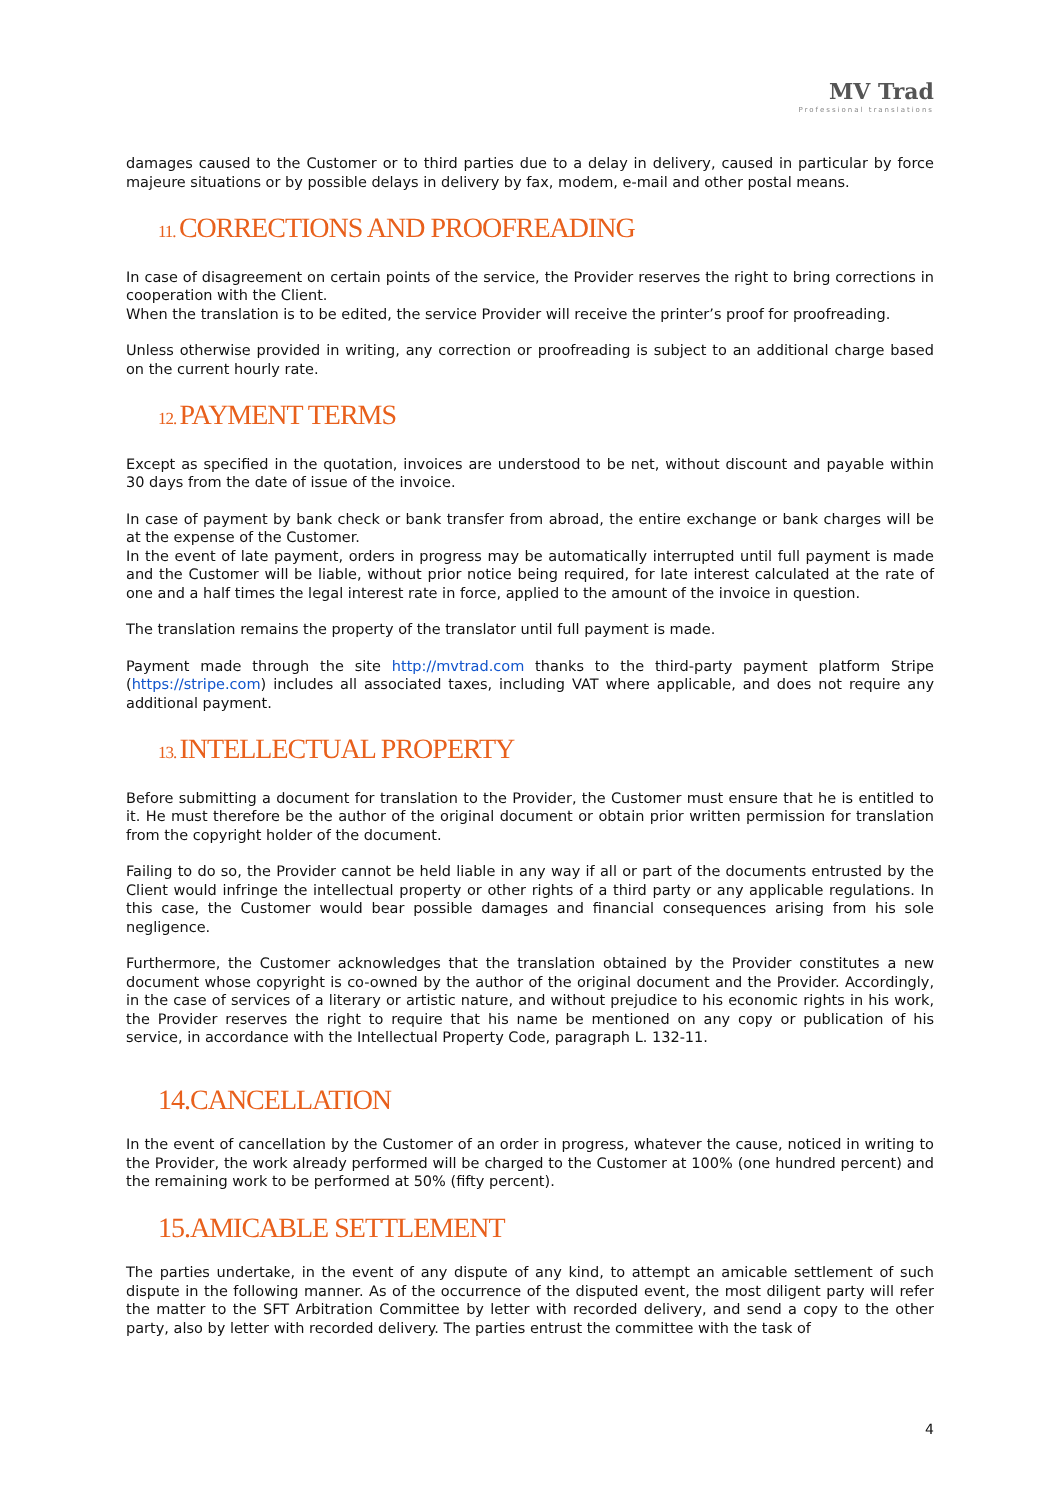MV Trad
Professional translations
damages caused to the Customer or to third parties due to a delay in delivery, caused in particular by force majeure situations or by possible delays in delivery by fax, modem, e-mail and other postal means.
11. CORRECTIONS AND PROOFREADING
In case of disagreement on certain points of the service, the Provider reserves the right to bring corrections in cooperation with the Client.
When the translation is to be edited, the service Provider will receive the printer’s proof for proofreading.
Unless otherwise provided in writing, any correction or proofreading is subject to an additional charge based on the current hourly rate.
12. PAYMENT TERMS
Except as specified in the quotation, invoices are understood to be net, without discount and payable within 30 days from the date of issue of the invoice.
In case of payment by bank check or bank transfer from abroad, the entire exchange or bank charges will be at the expense of the Customer.
In the event of late payment, orders in progress may be automatically interrupted until full payment is made and the Customer will be liable, without prior notice being required, for late interest calculated at the rate of one and a half times the legal interest rate in force, applied to the amount of the invoice in question.
The translation remains the property of the translator until full payment is made.
Payment made through the site http://mvtrad.com thanks to the third-party payment platform Stripe (https://stripe.com) includes all associated taxes, including VAT where applicable, and does not require any additional payment.
13. INTELLECTUAL PROPERTY
Before submitting a document for translation to the Provider, the Customer must ensure that he is entitled to it. He must therefore be the author of the original document or obtain prior written permission for translation from the copyright holder of the document.
Failing to do so, the Provider cannot be held liable in any way if all or part of the documents entrusted by the Client would infringe the intellectual property or other rights of a third party or any applicable regulations. In this case, the Customer would bear possible damages and financial consequences arising from his sole negligence.
Furthermore, the Customer acknowledges that the translation obtained by the Provider constitutes a new document whose copyright is co-owned by the author of the original document and the Provider. Accordingly, in the case of services of a literary or artistic nature, and without prejudice to his economic rights in his work, the Provider reserves the right to require that his name be mentioned on any copy or publication of his service, in accordance with the Intellectual Property Code, paragraph L. 132-11.
14.CANCELLATION
In the event of cancellation by the Customer of an order in progress, whatever the cause, noticed in writing to the Provider, the work already performed will be charged to the Customer at 100% (one hundred percent) and the remaining work to be performed at 50% (fifty percent).
15.AMICABLE SETTLEMENT
The parties undertake, in the event of any dispute of any kind, to attempt an amicable settlement of such dispute in the following manner. As of the occurrence of the disputed event, the most diligent party will refer the matter to the SFT Arbitration Committee by letter with recorded delivery, and send a copy to the other party, also by letter with recorded delivery. The parties entrust the committee with the task of
4